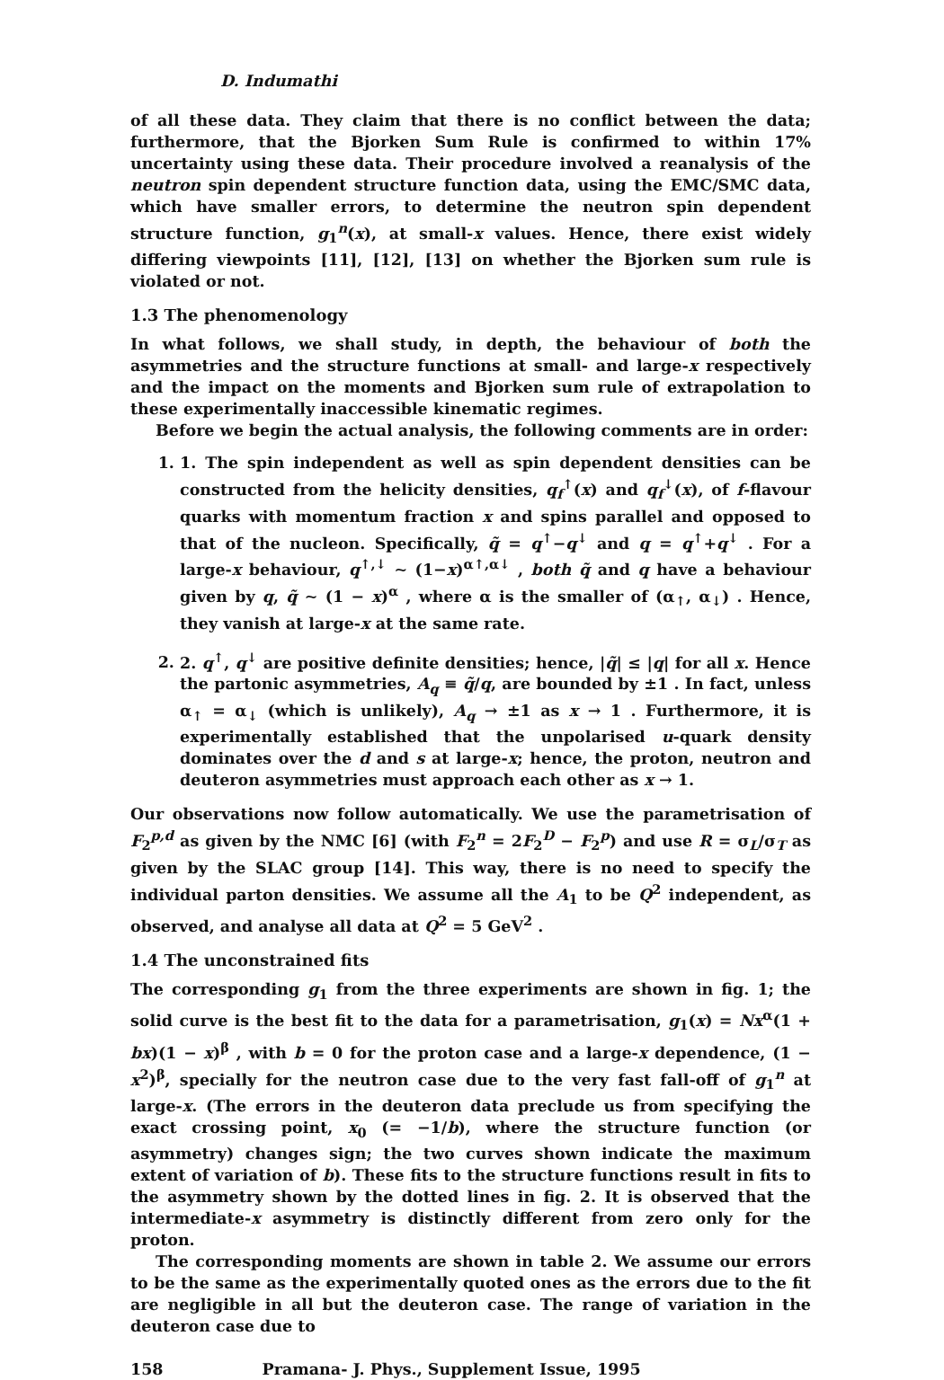D. Indumathi
of all these data. They claim that there is no conflict between the data; furthermore, that the Bjorken Sum Rule is confirmed to within 17% uncertainty using these data. Their procedure involved a reanalysis of the neutron spin dependent structure function data, using the EMC/SMC data, which have smaller errors, to determine the neutron spin dependent structure function, g<sub>1</sub><sup>n</sup>(x), at small-x values. Hence, there exist widely differing viewpoints [11], [12], [13] on whether the Bjorken sum rule is violated or not.
1.3 The phenomenology
In what follows, we shall study, in depth, the behaviour of both the asymmetries and the structure functions at small- and large-x respectively and the impact on the moments and Bjorken sum rule of extrapolation to these experimentally inaccessible kinematic regimes.
Before we begin the actual analysis, the following comments are in order:
1. 1. The spin independent as well as spin dependent densities can be constructed from the helicity densities, q<sub>f</sub><sup>↑</sup>(x) and q<sub>f</sub><sup>↓</sup>(x), of f-flavour quarks with momentum fraction x and spins parallel and opposed to that of the nucleon. Specifically, q̃ = q<sup>↑</sup>−q<sup>↓</sup> and q = q<sup>↑</sup>+q<sup>↓</sup> . For a large-x behaviour, q<sup>↑,↓</sup> ∼ (1−x)<sup>α↑,α↓</sup> , both q̃ and q have a behaviour given by q, q̃ ∼ (1 − x)<sup>α</sup> , where α is the smaller of (α<sub>↑</sub>, α<sub>↓</sub>) . Hence, they vanish at large-x at the same rate.
2. 2. q<sup>↑</sup>, q<sup>↓</sup> are positive definite densities; hence, |q̃| ≤ |q| for all x. Hence the partonic asymmetries, A<sub>q</sub> ≡ q̃/q, are bounded by ±1 . In fact, unless α<sub>↑</sub> = α<sub>↓</sub> (which is unlikely), A<sub>q</sub> → ±1 as x → 1 . Furthermore, it is experimentally established that the unpolarised u-quark density dominates over the d and s at large-x; hence, the proton, neutron and deuteron asymmetries must approach each other as x → 1.
Our observations now follow automatically. We use the parametrisation of F<sub>2</sub><sup>p,d</sup> as given by the NMC [6] (with F<sub>2</sub><sup>n</sup> = 2F<sub>2</sub><sup>D</sup> − F<sub>2</sub><sup>p</sup>) and use R = σ<sub>L</sub>/σ<sub>T</sub> as given by the SLAC group [14]. This way, there is no need to specify the individual parton densities. We assume all the A<sub>1</sub> to be Q<sup>2</sup> independent, as observed, and analyse all data at Q<sup>2</sup> = 5 GeV<sup>2</sup> .
1.4 The unconstrained fits
The corresponding g<sub>1</sub> from the three experiments are shown in fig. 1; the solid curve is the best fit to the data for a parametrisation, g<sub>1</sub>(x) = Nx<sup>α</sup>(1 + bx)(1 − x)<sup>β</sup> , with b = 0 for the proton case and a large-x dependence, (1 − x<sup>2</sup>)<sup>β</sup>, specially for the neutron case due to the very fast fall-off of g<sub>1</sub><sup>n</sup> at large-x. (The errors in the deuteron data preclude us from specifying the exact crossing point, x<sub>0</sub> (= −1/b), where the structure function (or asymmetry) changes sign; the two curves shown indicate the maximum extent of variation of b). These fits to the structure functions result in fits to the asymmetry shown by the dotted lines in fig. 2. It is observed that the intermediate-x asymmetry is distinctly different from zero only for the proton.
The corresponding moments are shown in table 2. We assume our errors to be the same as the experimentally quoted ones as the errors due to the fit are negligible in all but the deuteron case. The range of variation in the deuteron case due to
158 Pramana- J. Phys., Supplement Issue, 1995